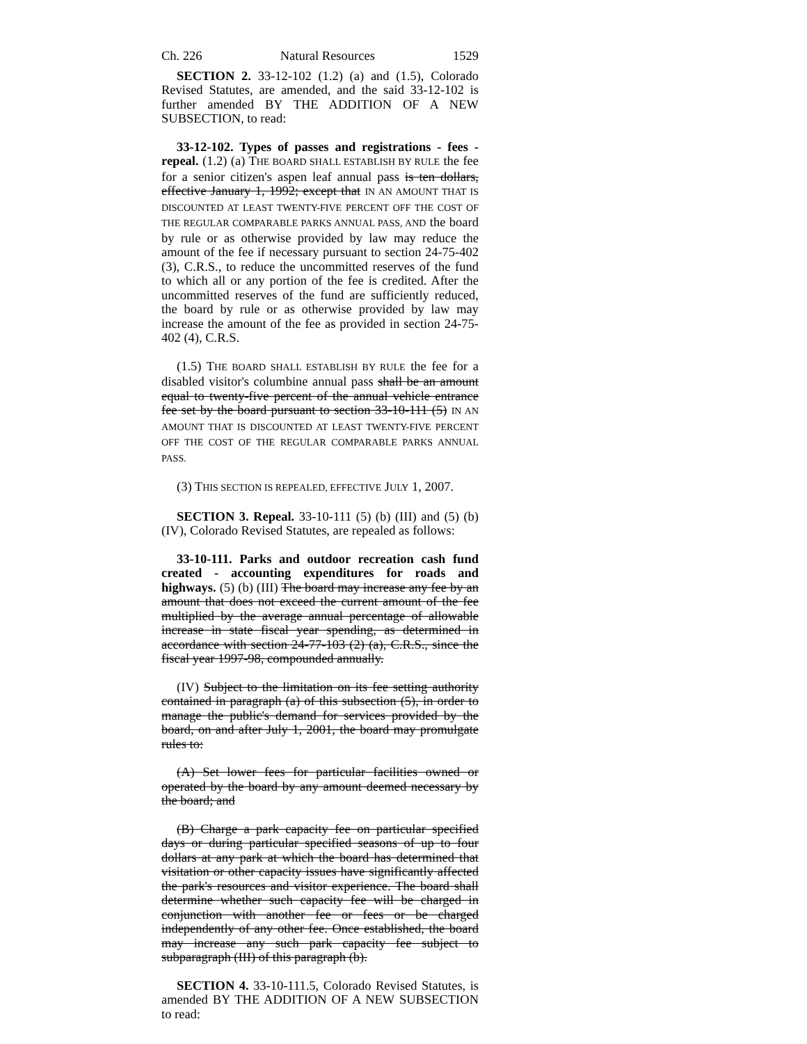Ch. 226 Natural Resources 1529
SECTION 2. 33-12-102 (1.2) (a) and (1.5), Colorado Revised Statutes, are amended, and the said 33-12-102 is further amended BY THE ADDITION OF A NEW SUBSECTION, to read:
33-12-102. Types of passes and registrations - fees - repeal. (1.2) (a) THE BOARD SHALL ESTABLISH BY RULE the fee for a senior citizen's aspen leaf annual pass is ten dollars, effective January 1, 1992; except that IN AN AMOUNT THAT IS DISCOUNTED AT LEAST TWENTY-FIVE PERCENT OFF THE COST OF THE REGULAR COMPARABLE PARKS ANNUAL PASS, AND the board by rule or as otherwise provided by law may reduce the amount of the fee if necessary pursuant to section 24-75-402 (3), C.R.S., to reduce the uncommitted reserves of the fund to which all or any portion of the fee is credited. After the uncommitted reserves of the fund are sufficiently reduced, the board by rule or as otherwise provided by law may increase the amount of the fee as provided in section 24-75-402 (4), C.R.S.
(1.5) THE BOARD SHALL ESTABLISH BY RULE the fee for a disabled visitor's columbine annual pass shall be an amount equal to twenty-five percent of the annual vehicle entrance fee set by the board pursuant to section 33-10-111 (5) IN AN AMOUNT THAT IS DISCOUNTED AT LEAST TWENTY-FIVE PERCENT OFF THE COST OF THE REGULAR COMPARABLE PARKS ANNUAL PASS.
(3) THIS SECTION IS REPEALED, EFFECTIVE JULY 1, 2007.
SECTION 3. Repeal. 33-10-111 (5) (b) (III) and (5) (b) (IV), Colorado Revised Statutes, are repealed as follows:
33-10-111. Parks and outdoor recreation cash fund created - accounting expenditures for roads and highways. (5) (b) (III) The board may increase any fee by an amount that does not exceed the current amount of the fee multiplied by the average annual percentage of allowable increase in state fiscal year spending, as determined in accordance with section 24-77-103 (2) (a), C.R.S., since the fiscal year 1997-98, compounded annually.
(IV) Subject to the limitation on its fee setting authority contained in paragraph (a) of this subsection (5), in order to manage the public's demand for services provided by the board, on and after July 1, 2001, the board may promulgate rules to:
(A) Set lower fees for particular facilities owned or operated by the board by any amount deemed necessary by the board; and
(B) Charge a park capacity fee on particular specified days or during particular specified seasons of up to four dollars at any park at which the board has determined that visitation or other capacity issues have significantly affected the park's resources and visitor experience. The board shall determine whether such capacity fee will be charged in conjunction with another fee or fees or be charged independently of any other fee. Once established, the board may increase any such park capacity fee subject to subparagraph (III) of this paragraph (b).
SECTION 4. 33-10-111.5, Colorado Revised Statutes, is amended BY THE ADDITION OF A NEW SUBSECTION to read: